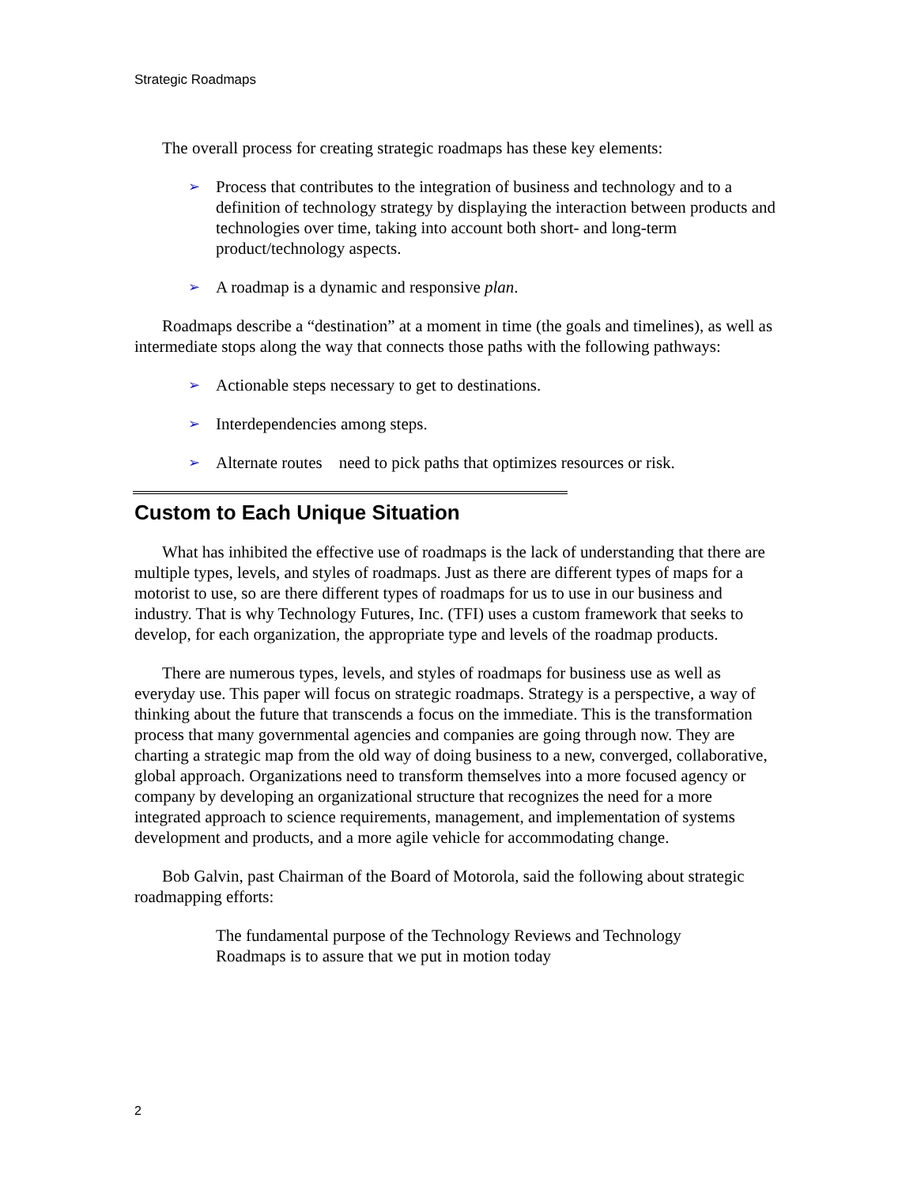Strategic Roadmaps
The overall process for creating strategic roadmaps has these key elements:
➢ Process that contributes to the integration of business and technology and to a definition of technology strategy by displaying the interaction between products and technologies over time, taking into account both short- and long-term product/technology aspects.
➢ A roadmap is a dynamic and responsive plan.
Roadmaps describe a “destination” at a moment in time (the goals and timelines), as well as intermediate stops along the way that connects those paths with the following pathways:
➢ Actionable steps necessary to get to destinations.
➢ Interdependencies among steps.
➢ Alternate routes need to pick paths that optimizes resources or risk.
Custom to Each Unique Situation
What has inhibited the effective use of roadmaps is the lack of understanding that there are multiple types, levels, and styles of roadmaps. Just as there are different types of maps for a motorist to use, so are there different types of roadmaps for us to use in our business and industry. That is why Technology Futures, Inc. (TFI) uses a custom framework that seeks to develop, for each organization, the appropriate type and levels of the roadmap products.
There are numerous types, levels, and styles of roadmaps for business use as well as everyday use. This paper will focus on strategic roadmaps. Strategy is a perspective, a way of thinking about the future that transcends a focus on the immediate. This is the transformation process that many governmental agencies and companies are going through now. They are charting a strategic map from the old way of doing business to a new, converged, collaborative, global approach. Organizations need to transform themselves into a more focused agency or company by developing an organizational structure that recognizes the need for a more integrated approach to science requirements, management, and implementation of systems development and products, and a more agile vehicle for accommodating change.
Bob Galvin, past Chairman of the Board of Motorola, said the following about strategic roadmapping efforts:
The fundamental purpose of the Technology Reviews and Technology Roadmaps is to assure that we put in motion today
2